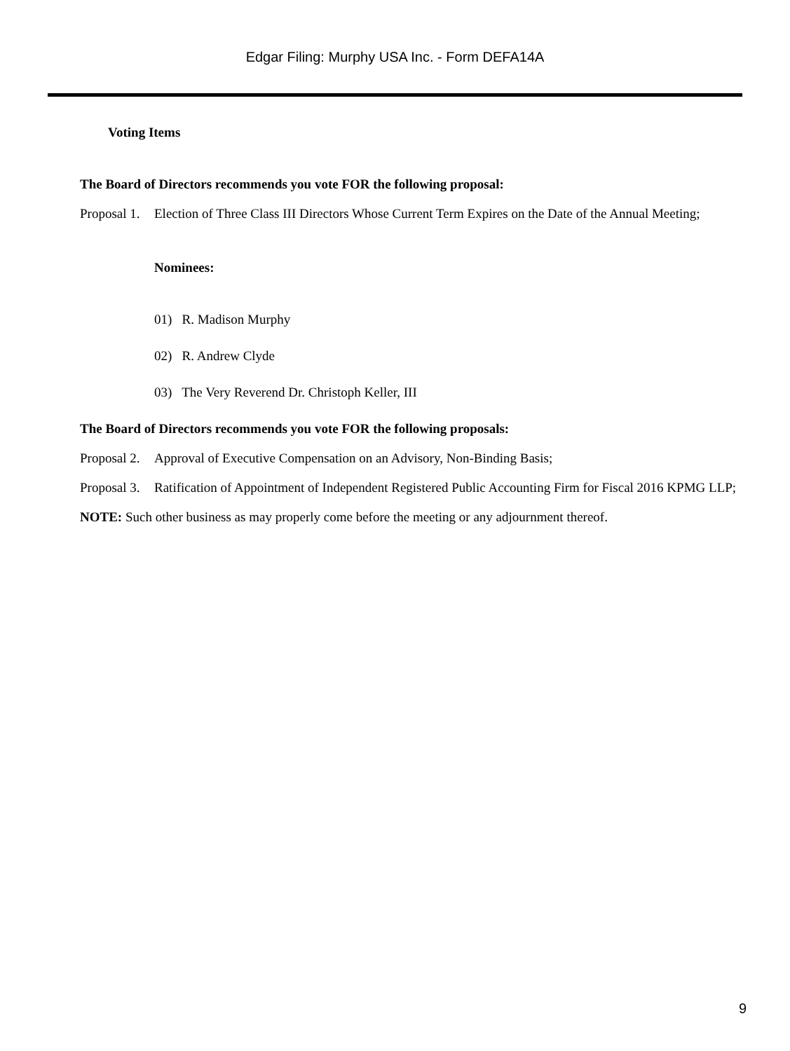Edgar Filing: Murphy USA Inc. - Form DEFA14A
Voting Items
The Board of Directors recommends you vote FOR the following proposal:
Proposal 1.
Election of Three Class III Directors Whose Current Term Expires on the Date of the Annual Meeting;
Nominees:
01) R. Madison Murphy
02) R. Andrew Clyde
03) The Very Reverend Dr. Christoph Keller, III
The Board of Directors recommends you vote FOR the following proposals:
Proposal 2.
Approval of Executive Compensation on an Advisory, Non-Binding Basis;
Proposal 3.
Ratification of Appointment of Independent Registered Public Accounting Firm for Fiscal 2016 KPMG LLP;
NOTE: Such other business as may properly come before the meeting or any adjournment thereof.
9